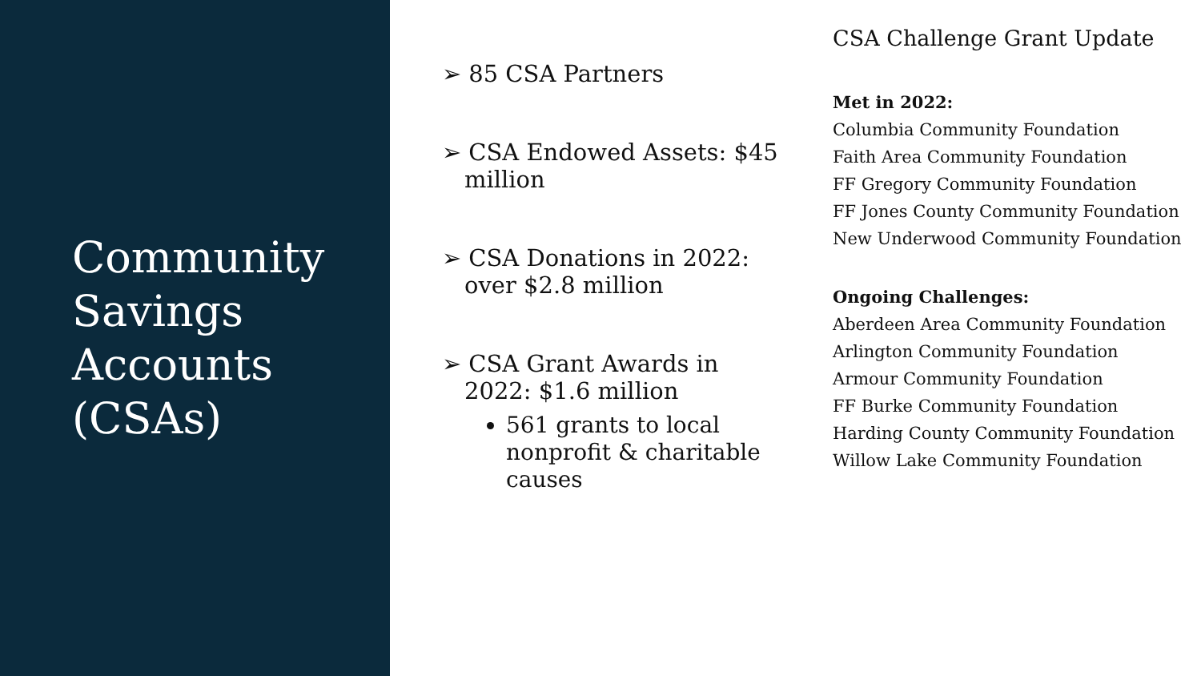Community Savings Accounts (CSAs)
➢ 85 CSA Partners
➢ CSA Endowed Assets: $45 million
➢ CSA Donations in 2022: over $2.8 million
➢ CSA Grant Awards in 2022: $1.6 million
561 grants to local nonprofit & charitable causes
CSA Challenge Grant Update
Met in 2022:
Columbia Community Foundation
Faith Area Community Foundation
FF Gregory Community Foundation
FF Jones County Community Foundation
New Underwood Community Foundation
Ongoing Challenges:
Aberdeen Area Community Foundation
Arlington Community Foundation
Armour Community Foundation
FF Burke Community Foundation
Harding County Community Foundation
Willow Lake Community Foundation